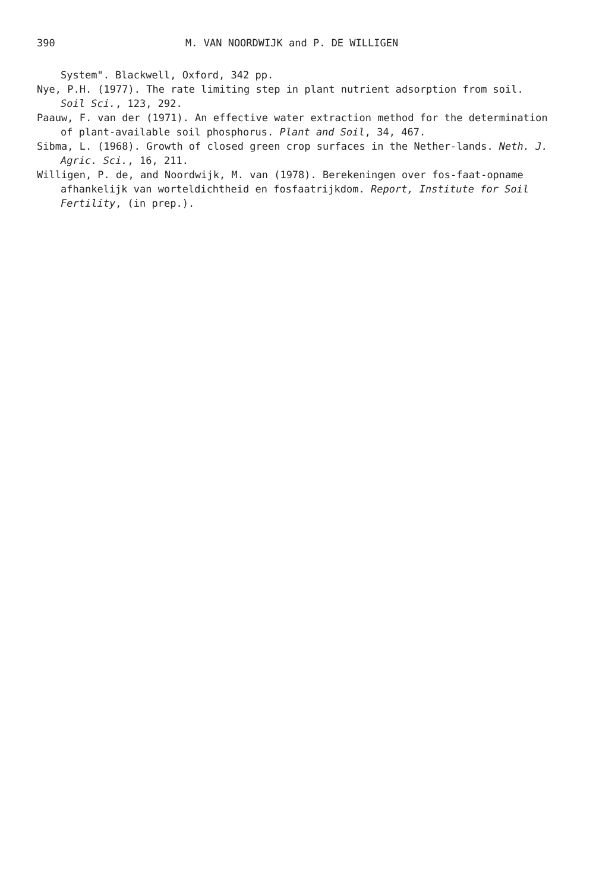390 M. VAN NOORDWIJK and P. DE WILLIGEN
System". Blackwell, Oxford, 342 pp.
Nye, P.H. (1977). The rate limiting step in plant nutrient adsorption from soil. Soil Sci., 123, 292.
Paauw, F. van der (1971). An effective water extraction method for the determination of plant-available soil phosphorus. Plant and Soil, 34, 467.
Sibma, L. (1968). Growth of closed green crop surfaces in the Nether-lands. Neth. J. Agric. Sci., 16, 211.
Willigen, P. de, and Noordwijk, M. van (1978). Berekeningen over fos-faat-opname afhankelijk van worteldichtheid en fosfaatrijkdom. Report, Institute for Soil Fertility, (in prep.).